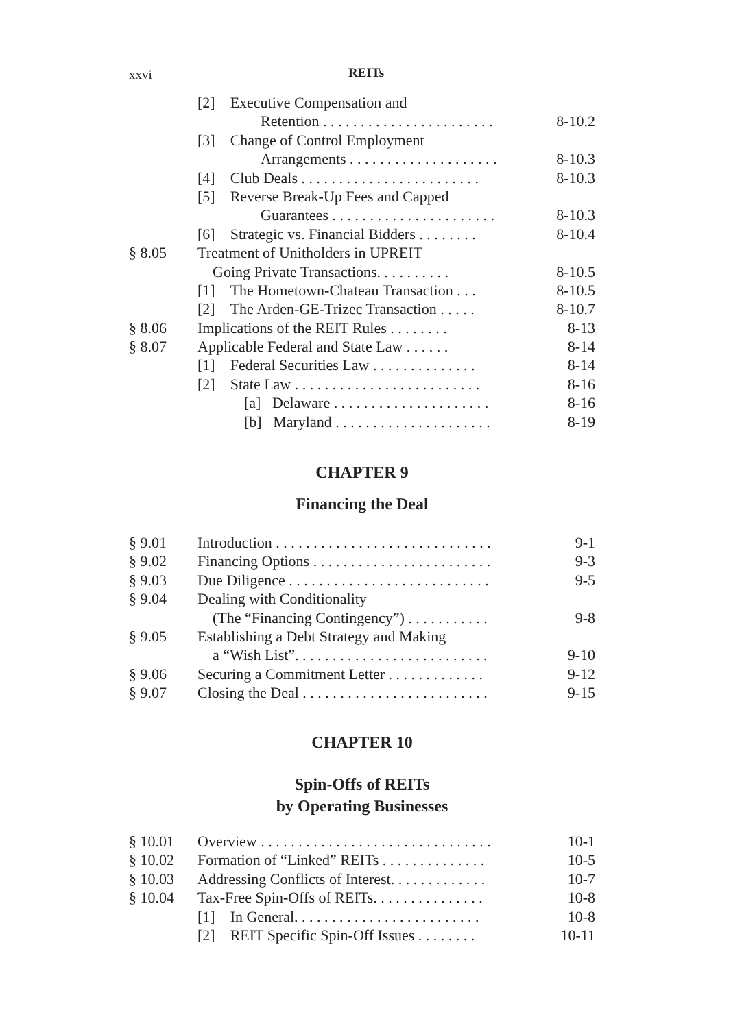xxvi REITs
[2] Executive Compensation and
Retention . . . . . . . . . . . . . . . . . . . . . . . 8-10.2
[3] Change of Control Employment
Arrangements . . . . . . . . . . . . . . . . . . . . 8-10.3
[4] Club Deals . . . . . . . . . . . . . . . . . . . . . . . . 8-10.3
[5] Reverse Break-Up Fees and Capped
Guarantees . . . . . . . . . . . . . . . . . . . . . . 8-10.3
[6] Strategic vs. Financial Bidders . . . . . . . . 8-10.4
§ 8.05 Treatment of Unitholders in UPREIT
Going Private Transactions. . . . . . . . . . . . . . . 8-10.5
[1] The Hometown-Chateau Transaction . . . 8-10.5
[2] The Arden-GE-Trizec Transaction . . . . . 8-10.7
§ 8.06 Implications of the REIT Rules . . . . . . . . . . . . . 8-13
§ 8.07 Applicable Federal and State Law . . . . . . . . . . . 8-14
[1] Federal Securities Law . . . . . . . . . . . . . . 8-14
[2] State Law . . . . . . . . . . . . . . . . . . . . . . . . . 8-16
[a] Delaware . . . . . . . . . . . . . . . . . . . . . 8-16
[b] Maryland . . . . . . . . . . . . . . . . . . . . . 8-19
CHAPTER 9
Financing the Deal
§ 9.01 Introduction . . . . . . . . . . . . . . . . . . . . . . . . . . . . . 9-1
§ 9.02 Financing Options . . . . . . . . . . . . . . . . . . . . . . . . 9-3
§ 9.03 Due Diligence . . . . . . . . . . . . . . . . . . . . . . . . . . . 9-5
§ 9.04 Dealing with Conditionality
(The “Financing Contingency”) . . . . . . . . . . . 9-8
§ 9.05 Establishing a Debt Strategy and Making
a “Wish List”. . . . . . . . . . . . . . . . . . . . . . . . . . 9-10
§ 9.06 Securing a Commitment Letter . . . . . . . . . . . . . 9-12
§ 9.07 Closing the Deal . . . . . . . . . . . . . . . . . . . . . . . . . 9-15
CHAPTER 10
Spin-Offs of REITs
by Operating Businesses
§ 10.01 Overview . . . . . . . . . . . . . . . . . . . . . . . . . . . . . . . 10-1
§ 10.02 Formation of “Linked” REITs . . . . . . . . . . . . . . 10-5
§ 10.03 Addressing Conflicts of Interest. . . . . . . . . . . . . 10-7
§ 10.04 Tax-Free Spin-Offs of REITs. . . . . . . . . . . . . . . 10-8
[1] In General. . . . . . . . . . . . . . . . . . . . . . . . . 10-8
[2] REIT Specific Spin-Off Issues . . . . . . . . 10-11